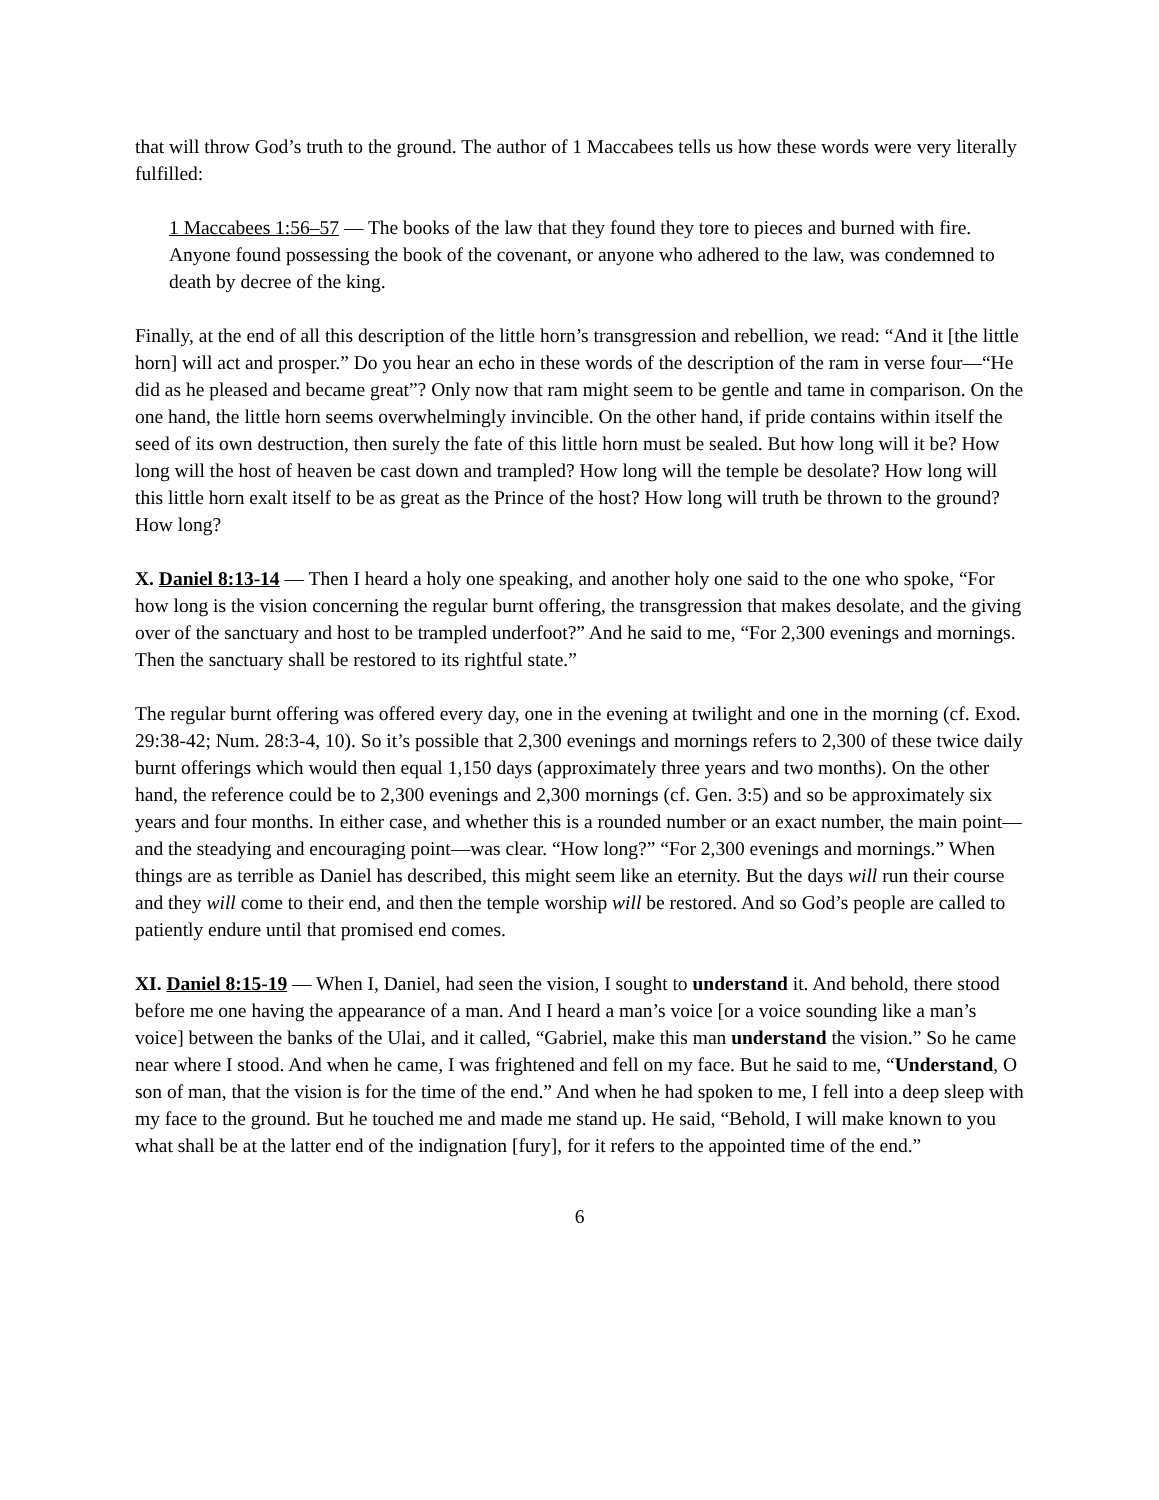that will throw God’s truth to the ground. The author of 1 Maccabees tells us how these words were very literally fulfilled:
1 Maccabees 1:56–57 — The books of the law that they found they tore to pieces and burned with fire. Anyone found possessing the book of the covenant, or anyone who adhered to the law, was condemned to death by decree of the king.
Finally, at the end of all this description of the little horn’s transgression and rebellion, we read: “And it [the little horn] will act and prosper.” Do you hear an echo in these words of the description of the ram in verse four—“He did as he pleased and became great”? Only now that ram might seem to be gentle and tame in comparison. On the one hand, the little horn seems overwhelmingly invincible. On the other hand, if pride contains within itself the seed of its own destruction, then surely the fate of this little horn must be sealed. But how long will it be? How long will the host of heaven be cast down and trampled? How long will the temple be desolate? How long will this little horn exalt itself to be as great as the Prince of the host? How long will truth be thrown to the ground? How long?
X. Daniel 8:13-14 — Then I heard a holy one speaking, and another holy one said to the one who spoke, “For how long is the vision concerning the regular burnt offering, the transgression that makes desolate, and the giving over of the sanctuary and host to be trampled underfoot?” And he said to me, “For 2,300 evenings and mornings. Then the sanctuary shall be restored to its rightful state.”
The regular burnt offering was offered every day, one in the evening at twilight and one in the morning (cf. Exod. 29:38-42; Num. 28:3-4, 10). So it’s possible that 2,300 evenings and mornings refers to 2,300 of these twice daily burnt offerings which would then equal 1,150 days (approximately three years and two months). On the other hand, the reference could be to 2,300 evenings and 2,300 mornings (cf. Gen. 3:5) and so be approximately six years and four months. In either case, and whether this is a rounded number or an exact number, the main point—and the steadying and encouraging point—was clear. “How long?” “For 2,300 evenings and mornings.” When things are as terrible as Daniel has described, this might seem like an eternity. But the days will run their course and they will come to their end, and then the temple worship will be restored. And so God’s people are called to patiently endure until that promised end comes.
XI. Daniel 8:15-19 — When I, Daniel, had seen the vision, I sought to understand it. And behold, there stood before me one having the appearance of a man. And I heard a man’s voice [or a voice sounding like a man’s voice] between the banks of the Ulai, and it called, “Gabriel, make this man understand the vision.” So he came near where I stood. And when he came, I was frightened and fell on my face. But he said to me, “Understand, O son of man, that the vision is for the time of the end.” And when he had spoken to me, I fell into a deep sleep with my face to the ground. But he touched me and made me stand up. He said, “Behold, I will make known to you what shall be at the latter end of the indignation [fury], for it refers to the appointed time of the end.”
6